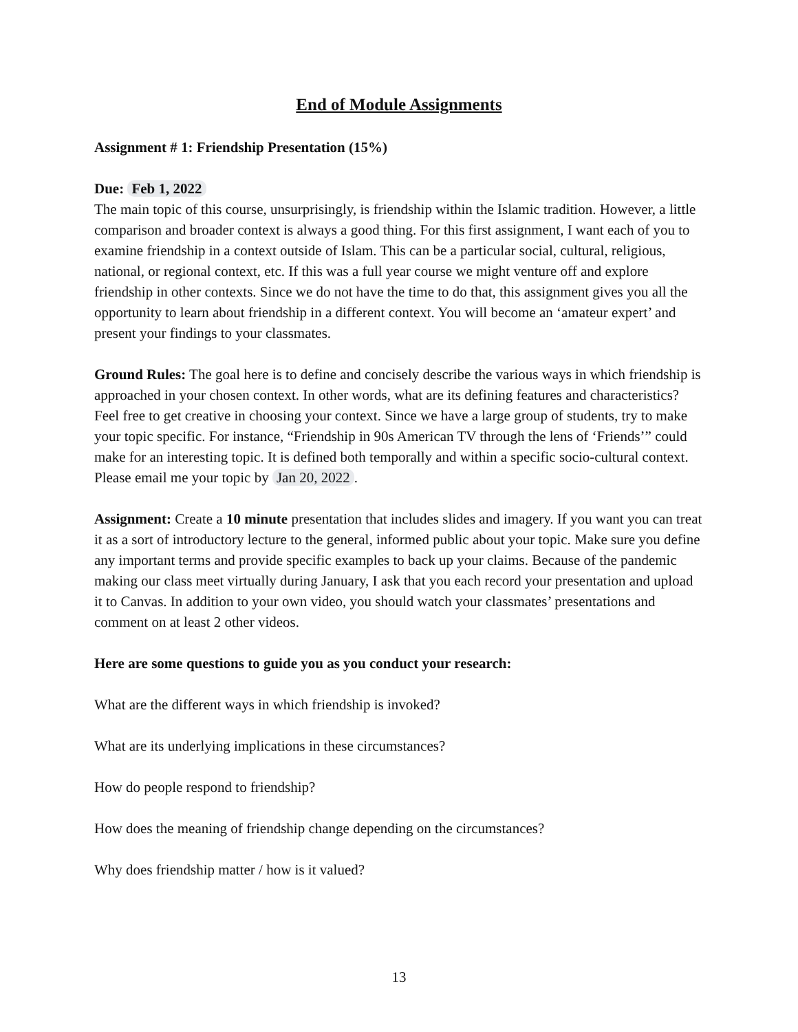End of Module Assignments
Assignment # 1: Friendship Presentation (15%)
Due: Feb 1, 2022
The main topic of this course, unsurprisingly, is friendship within the Islamic tradition. However, a little comparison and broader context is always a good thing. For this first assignment, I want each of you to examine friendship in a context outside of Islam. This can be a particular social, cultural, religious, national, or regional context, etc. If this was a full year course we might venture off and explore friendship in other contexts. Since we do not have the time to do that, this assignment gives you all the opportunity to learn about friendship in a different context. You will become an ‘amateur expert’ and present your findings to your classmates.
Ground Rules: The goal here is to define and concisely describe the various ways in which friendship is approached in your chosen context. In other words, what are its defining features and characteristics? Feel free to get creative in choosing your context. Since we have a large group of students, try to make your topic specific. For instance, “Friendship in 90s American TV through the lens of ‘Friends’” could make for an interesting topic. It is defined both temporally and within a specific socio-cultural context. Please email me your topic by Jan 20, 2022.
Assignment: Create a 10 minute presentation that includes slides and imagery. If you want you can treat it as a sort of introductory lecture to the general, informed public about your topic. Make sure you define any important terms and provide specific examples to back up your claims. Because of the pandemic making our class meet virtually during January, I ask that you each record your presentation and upload it to Canvas. In addition to your own video, you should watch your classmates’ presentations and comment on at least 2 other videos.
Here are some questions to guide you as you conduct your research:
What are the different ways in which friendship is invoked?
What are its underlying implications in these circumstances?
How do people respond to friendship?
How does the meaning of friendship change depending on the circumstances?
Why does friendship matter / how is it valued?
13